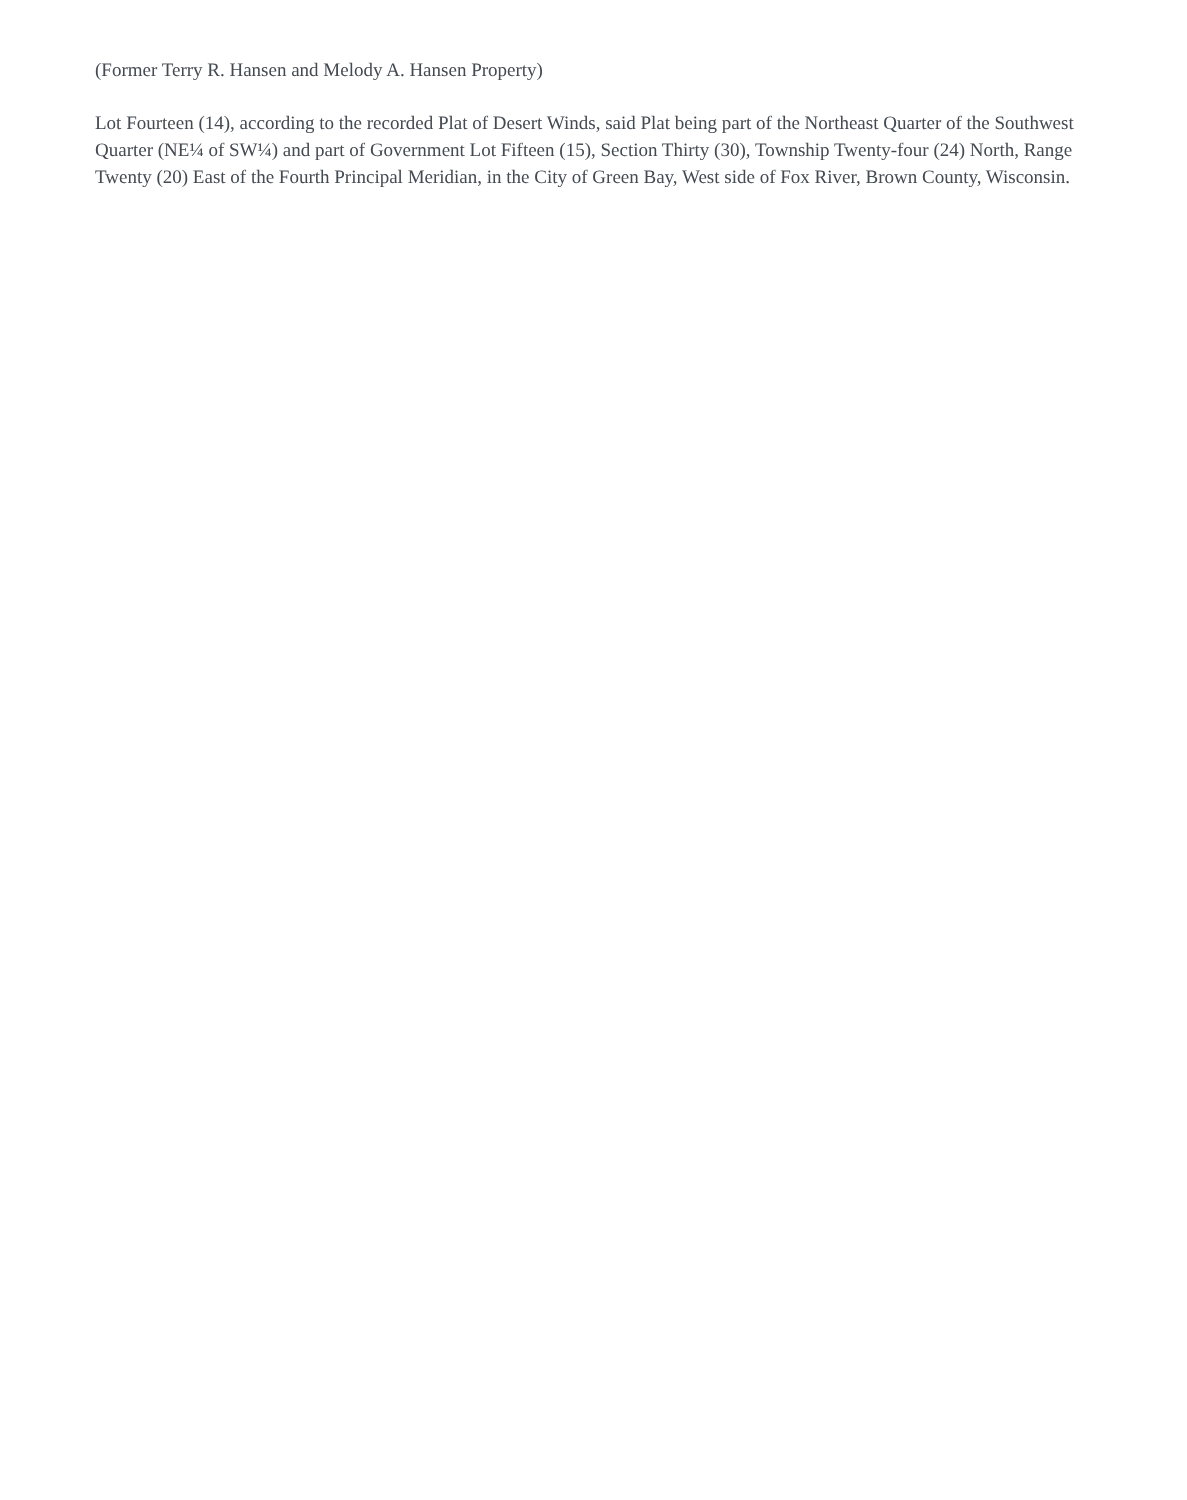(Former Terry R. Hansen and Melody A. Hansen Property)
Lot Fourteen (14), according to the recorded Plat of Desert Winds, said Plat being part of the Northeast Quarter of the Southwest Quarter (NE¼ of SW¼) and part of Government Lot Fifteen (15), Section Thirty (30), Township Twenty-four (24) North, Range Twenty (20) East of the Fourth Principal Meridian, in the City of Green Bay, West side of Fox River, Brown County, Wisconsin.